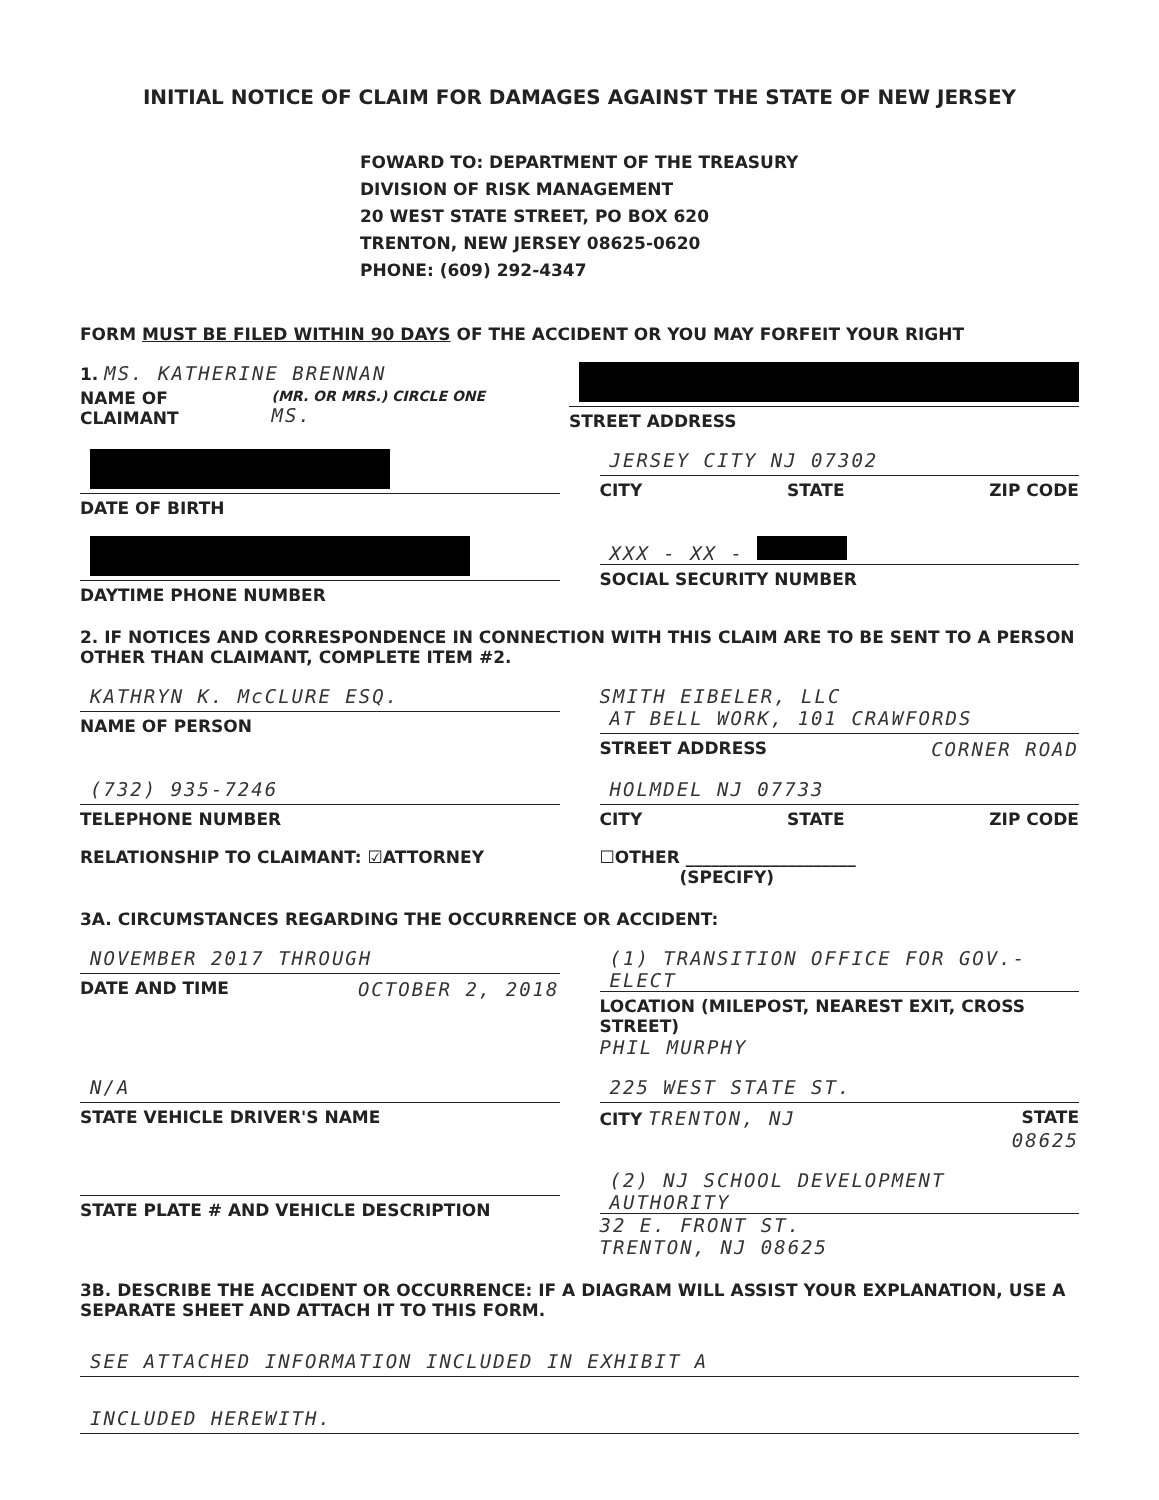INITIAL NOTICE OF CLAIM FOR DAMAGES AGAINST THE STATE OF NEW JERSEY
FOWARD TO: DEPARTMENT OF THE TREASURY
DIVISION OF RISK MANAGEMENT
20 WEST STATE STREET, PO BOX 620
TRENTON, NEW JERSEY 08625-0620
PHONE: (609) 292-4347
FORM MUST BE FILED WITHIN 90 DAYS OF THE ACCIDENT OR YOU MAY FORFEIT YOUR RIGHT
1. MS. KATHERINE BRENNAN
NAME OF CLAIMANT (MR. OR MRS.) CIRCLE ONE MS.
STREET ADDRESS
DATE OF BIRTH
JERSEY CITY NJ 07302
CITY STATE ZIP CODE
DAYTIME PHONE NUMBER
XXX - XX -
SOCIAL SECURITY NUMBER
2. IF NOTICES AND CORRESPONDENCE IN CONNECTION WITH THIS CLAIM ARE TO BE SENT TO A PERSON OTHER THAN CLAIMANT, COMPLETE ITEM #2.
KATHRYN K. McCLURE ESQ.
NAME OF PERSON
SMITH EIBELER, LLC
AT BELL WORK, 101 CRAWFORDS
STREET ADDRESS CORNER ROAD
(732) 935-7246
TELEPHONE NUMBER
HOLMDEL NJ 07733
CITY STATE ZIP CODE
RELATIONSHIP TO CLAIMANT: ☑ATTORNEY
☐OTHER ____________________
(SPECIFY)
3A. CIRCUMSTANCES REGARDING THE OCCURRENCE OR ACCIDENT:
NOVEMBER 2017 THROUGH
DATE AND TIME OCTOBER 2, 2018
(1) TRANSITION OFFICE FOR GOV.-ELECT
LOCATION (MILEPOST, NEAREST EXIT, CROSS STREET)
PHIL MURPHY
N/A
STATE VEHICLE DRIVER'S NAME
225 WEST STATE ST.
CITY TRENTON, NJ STATE
08625
STATE PLATE # AND VEHICLE DESCRIPTION
(2) NJ SCHOOL DEVELOPMENT AUTHORITY
32 E. FRONT ST.
TRENTON, NJ 08625
3B. DESCRIBE THE ACCIDENT OR OCCURRENCE: IF A DIAGRAM WILL ASSIST YOUR EXPLANATION, USE A SEPARATE SHEET AND ATTACH IT TO THIS FORM.
SEE ATTACHED INFORMATION INCLUDED IN EXHIBIT A
INCLUDED HEREWITH.